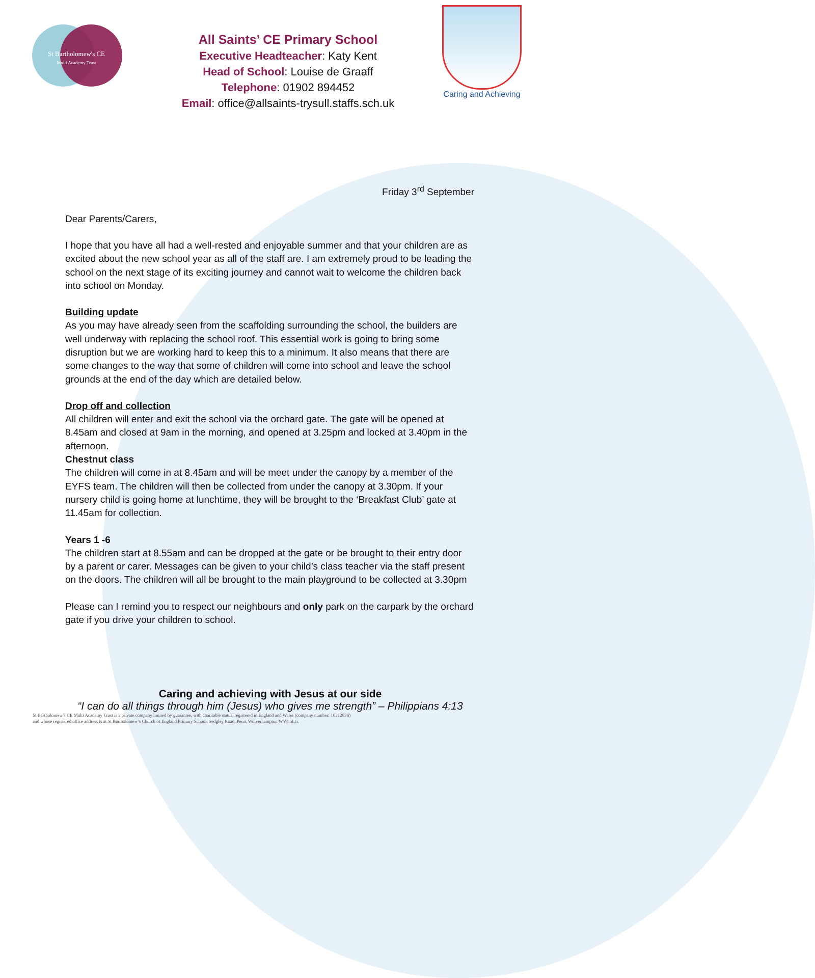St Bartholomew's CE
Multi Academy Trust
All Saints’ CE Primary School
Executive Headteacher: Katy Kent
Head of School: Louise de Graaff
Telephone: 01902 894452
Email: office@allsaints-trysull.staffs.sch.uk
Caring and Achieving
Friday 3<sup>rd</sup> September
Dear Parents/Carers,
I hope that you have all had a well-rested and enjoyable summer and that your children are as excited about the new school year as all of the staff are. I am extremely proud to be leading the school on the next stage of its exciting journey and cannot wait to welcome the children back into school on Monday.
Building update
As you may have already seen from the scaffolding surrounding the school, the builders are well underway with replacing the school roof. This essential work is going to bring some disruption but we are working hard to keep this to a minimum. It also means that there are some changes to the way that some of children will come into school and leave the school grounds at the end of the day which are detailed below.
Drop off and collection
All children will enter and exit the school via the orchard gate. The gate will be opened at 8.45am and closed at 9am in the morning, and opened at 3.25pm and locked at 3.40pm in the afternoon.
Chestnut class
The children will come in at 8.45am and will be meet under the canopy by a member of the EYFS team. The children will then be collected from under the canopy at 3.30pm. If your nursery child is going home at lunchtime, they will be brought to the ‘Breakfast Club’ gate at 11.45am for collection.
Years 1 -6
The children start at 8.55am and can be dropped at the gate or be brought to their entry door by a parent or carer. Messages can be given to your child’s class teacher via the staff present on the doors. The children will all be brought to the main playground to be collected at 3.30pm
Please can I remind you to respect our neighbours and only park on the carpark by the orchard gate if you drive your children to school.
Caring and achieving with Jesus at our side
“I can do all things through him (Jesus) who gives me strength” – Philippians 4:13
St Bartholomew’s CE Multi Academy Trust is a private company limited by guarantee, with charitable status, registered in England and Wales (company number: 10312858)
and whose registered office address is at St Bartholomew’s Church of England Primary School, Sedgley Road, Penn, Wolverhampton WV4 5LG.